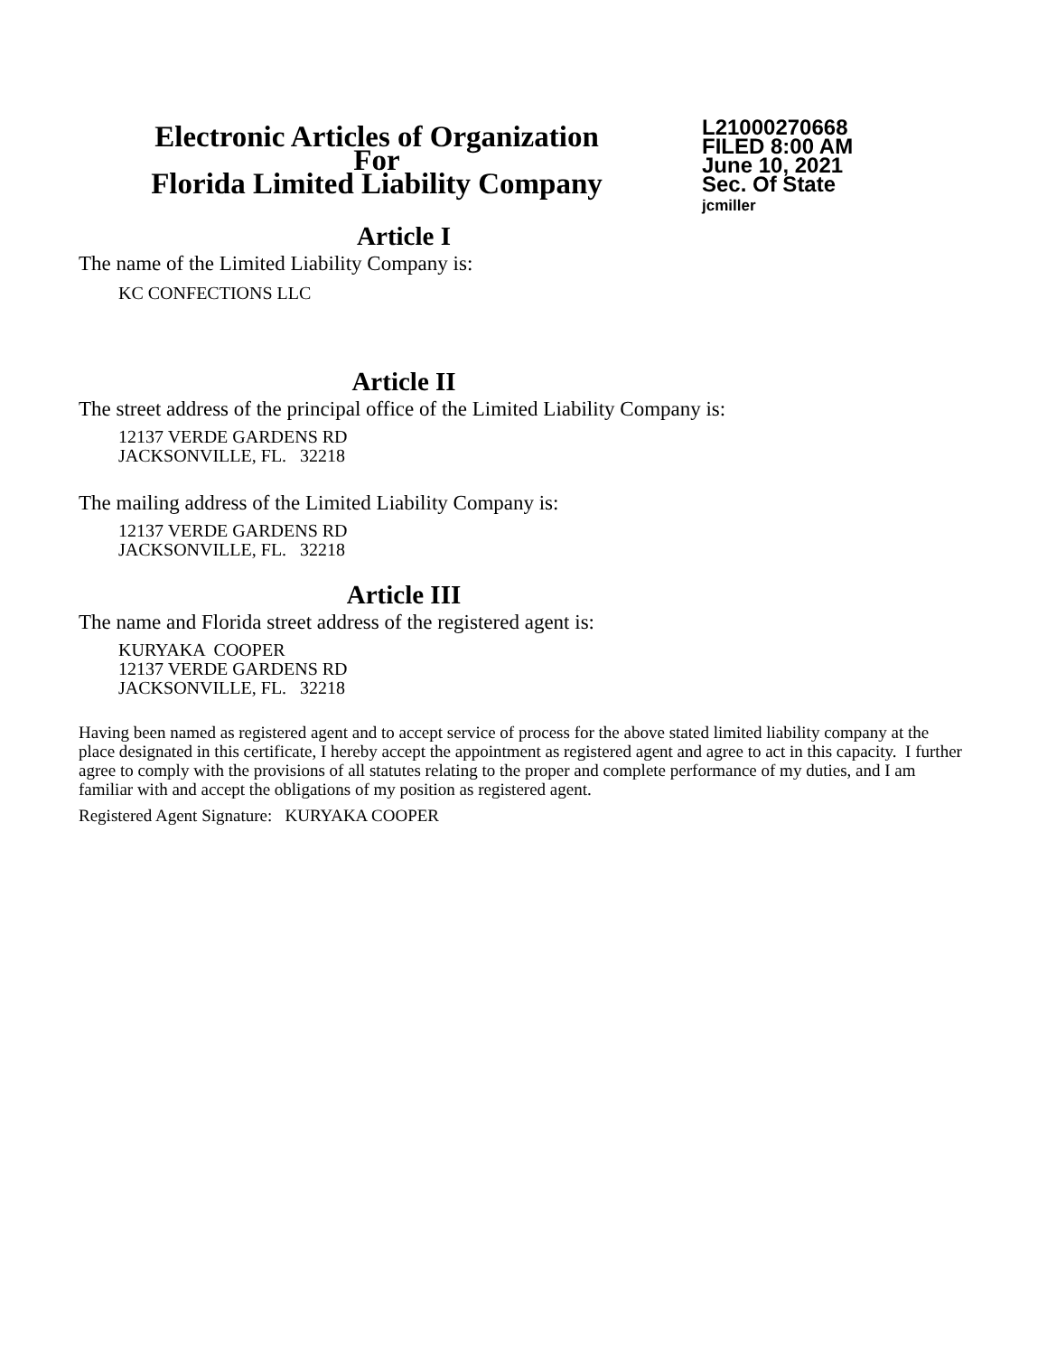Electronic Articles of Organization
For
Florida Limited Liability Company
L21000270668
FILED 8:00 AM
June 10, 2021
Sec. Of State
jcmiller
Article I
The name of the Limited Liability Company is:
KC CONFECTIONS LLC
Article II
The street address of the principal office of the Limited Liability Company is:
12137 VERDE GARDENS RD
JACKSONVILLE, FL. 32218
The mailing address of the Limited Liability Company is:
12137 VERDE GARDENS RD
JACKSONVILLE, FL. 32218
Article III
The name and Florida street address of the registered agent is:
KURYAKA COOPER
12137 VERDE GARDENS RD
JACKSONVILLE, FL. 32218
Having been named as registered agent and to accept service of process for the above stated limited liability company at the place designated in this certificate, I hereby accept the appointment as registered agent and agree to act in this capacity. I further agree to comply with the provisions of all statutes relating to the proper and complete performance of my duties, and I am familiar with and accept the obligations of my position as registered agent.
Registered Agent Signature: KURYAKA COOPER